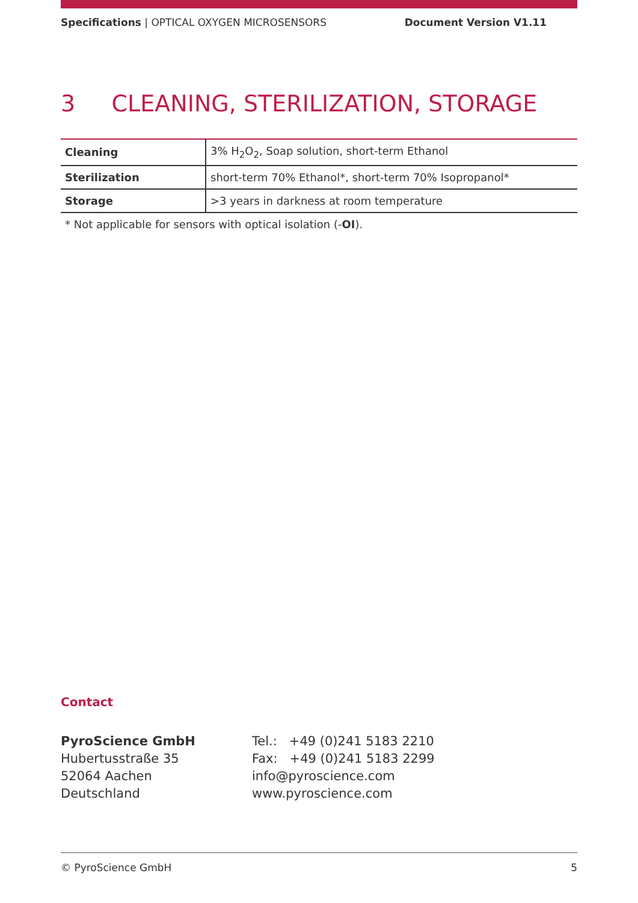Specifications | OPTICAL OXYGEN MICROSENSORS Document Version V1.11
3 CLEANING, STERILIZATION, STORAGE
| Cleaning | 3% H<sub>2</sub>O<sub>2</sub>, Soap solution, short-term Ethanol |
| Sterilization | short-term 70% Ethanol*, short-term 70% Isopropanol* |
| Storage | >3 years in darkness at room temperature |
* Not applicable for sensors with optical isolation (-OI).
Contact
PyroScience GmbH
Hubertusstraße 35
52064 Aachen
Deutschland
Tel.: +49 (0)241 5183 2210
Fax: +49 (0)241 5183 2299
info@pyroscience.com
www.pyroscience.com
© PyroScience GmbH 5